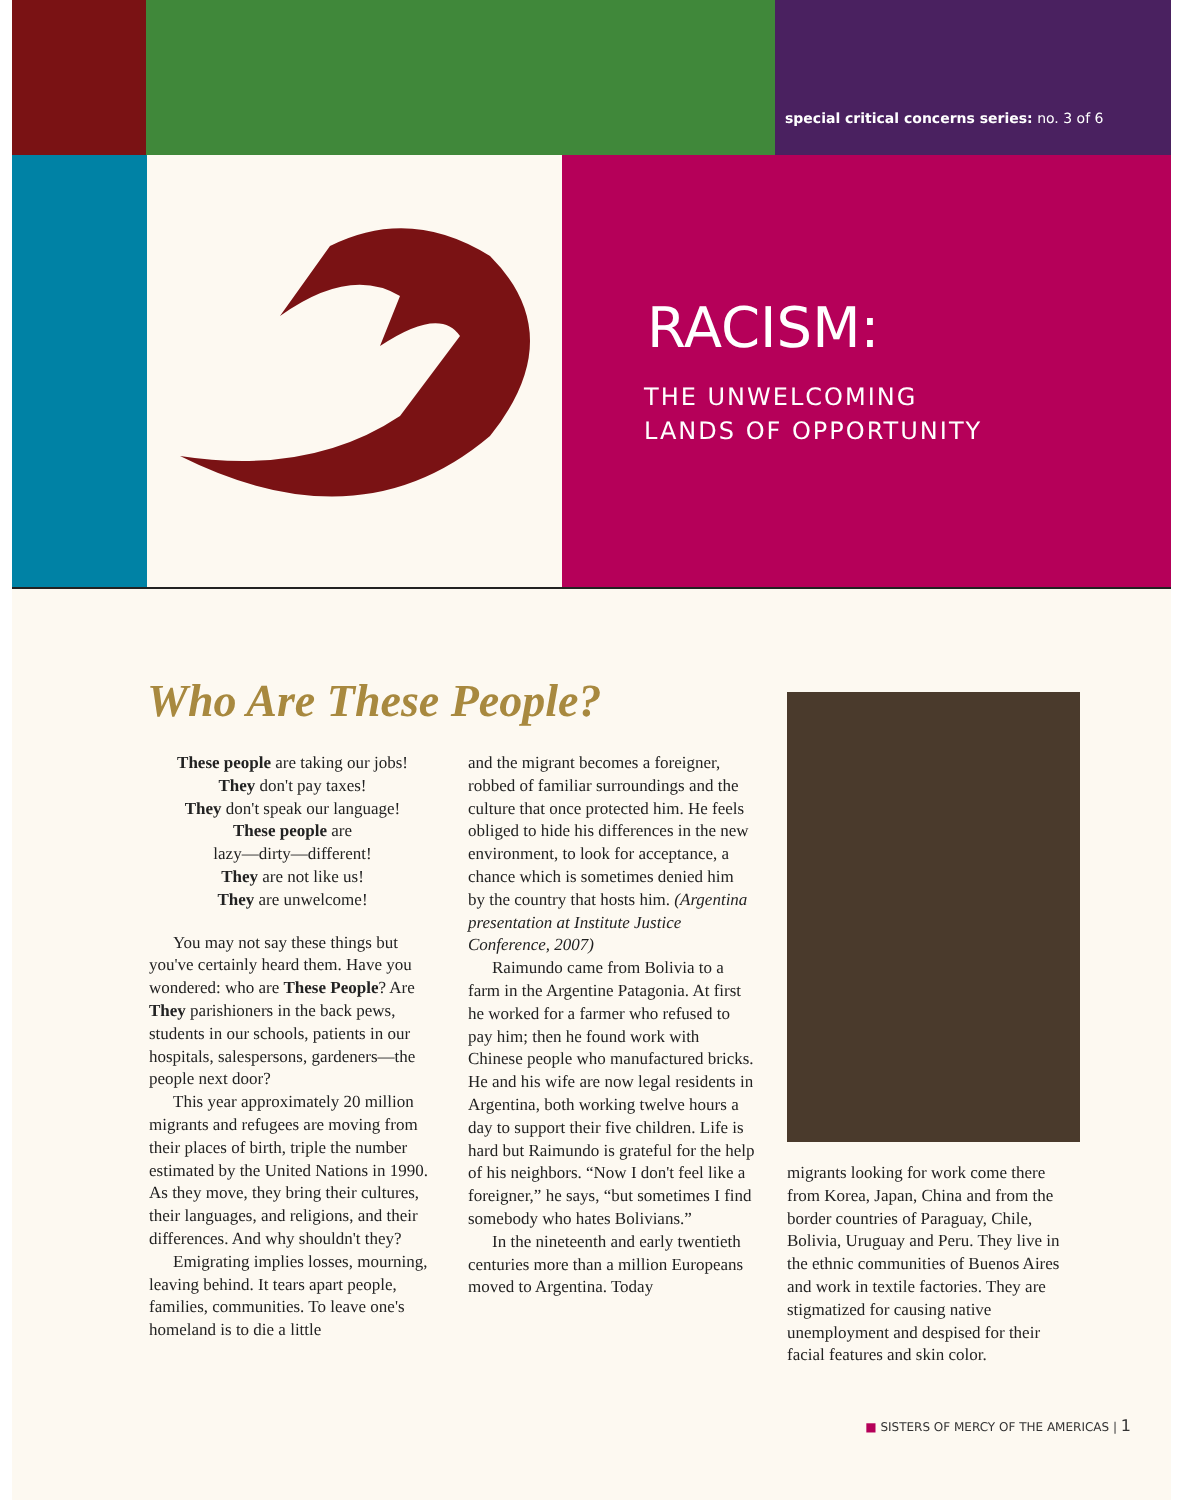special critical concerns series: no. 3 of 6
RACISM:
THE UNWELCOMING
LANDS OF OPPORTUNITY
Who Are These People?
These people are taking our jobs!
They don't pay taxes!
They don't speak our language!
These people are
lazy—dirty—different!
They are not like us!
They are unwelcome!
You may not say these things but you've certainly heard them. Have you wondered: who are These People? Are They parishioners in the back pews, students in our schools, patients in our hospitals, salespersons, gardeners—the people next door?
This year approximately 20 million migrants and refugees are moving from their places of birth, triple the number estimated by the United Nations in 1990. As they move, they bring their cultures, their languages, and religions, and their differences. And why shouldn't they?
Emigrating implies losses, mourning, leaving behind. It tears apart people, families, communities. To leave one's homeland is to die a little
and the migrant becomes a foreigner, robbed of familiar surroundings and the culture that once protected him. He feels obliged to hide his differences in the new environment, to look for acceptance, a chance which is sometimes denied him by the country that hosts him. (Argentina presentation at Institute Justice Conference, 2007)
Raimundo came from Bolivia to a farm in the Argentine Patagonia. At first he worked for a farmer who refused to pay him; then he found work with Chinese people who manufactured bricks. He and his wife are now legal residents in Argentina, both working twelve hours a day to support their five children. Life is hard but Raimundo is grateful for the help of his neighbors. “Now I don't feel like a foreigner,” he says, “but sometimes I find somebody who hates Bolivians.”
In the nineteenth and early twentieth centuries more than a million Europeans moved to Argentina. Today
migrants looking for work come there from Korea, Japan, China and from the border countries of Paraguay, Chile, Bolivia, Uruguay and Peru. They live in the ethnic communities of Buenos Aires and work in textile factories. They are stigmatized for causing native unemployment and despised for their facial features and skin color.
■ SISTERS OF MERCY OF THE AMERICAS | 1